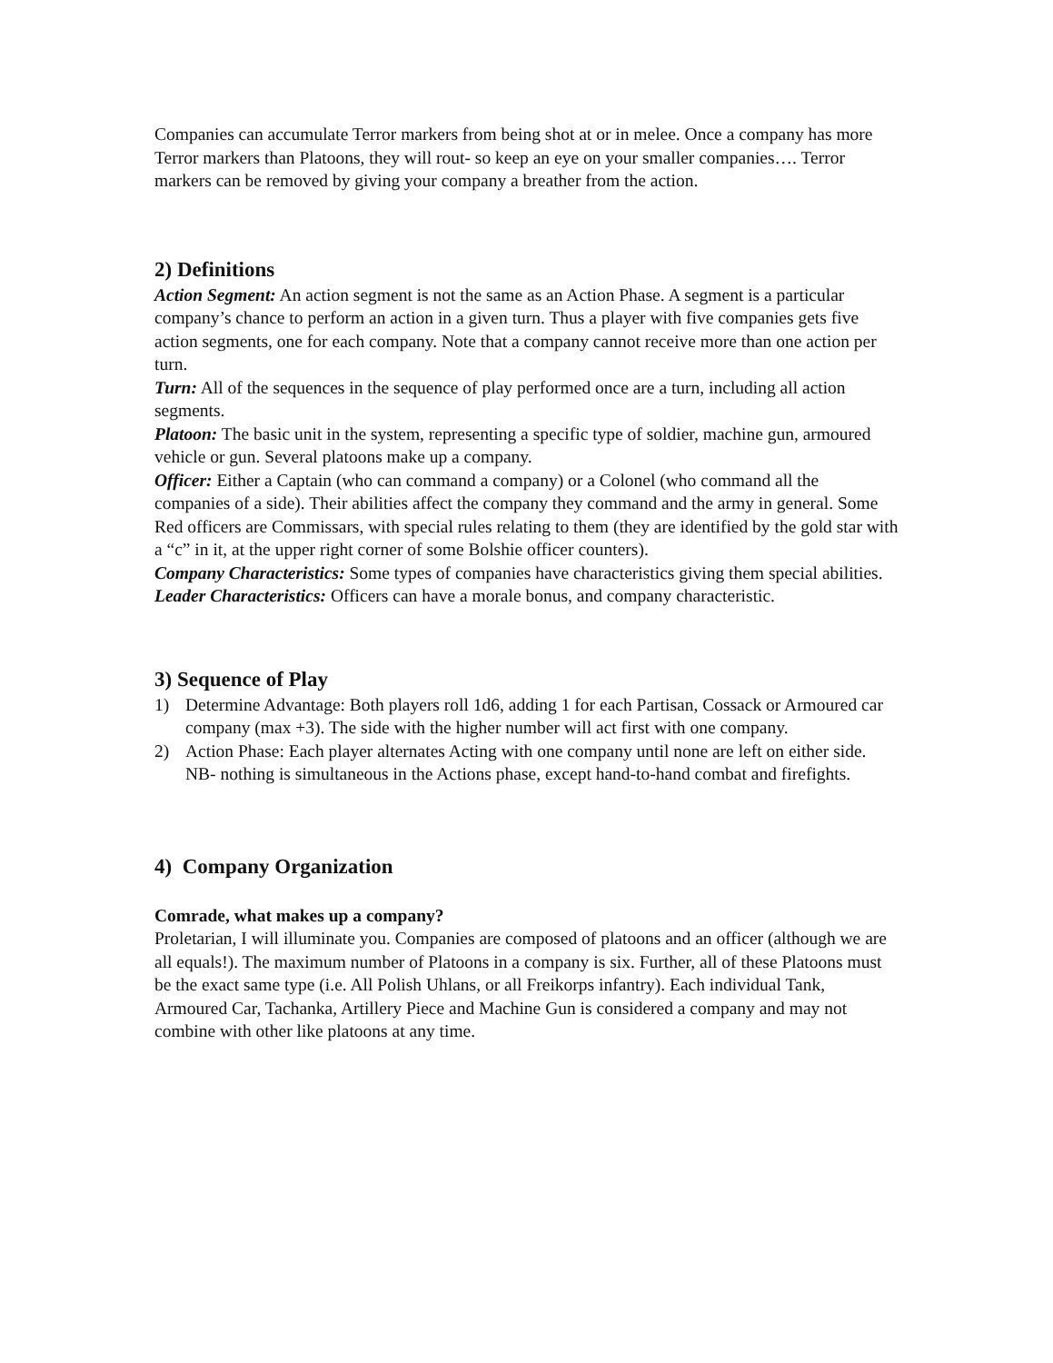Companies can accumulate Terror markers from being shot at or in melee. Once a company has more Terror markers than Platoons, they will rout- so keep an eye on your smaller companies…. Terror markers can be removed by giving your company a breather from the action.
2) Definitions
Action Segment: An action segment is not the same as an Action Phase. A segment is a particular company’s chance to perform an action in a given turn. Thus a player with five companies gets five action segments, one for each company. Note that a company cannot receive more than one action per turn.
Turn: All of the sequences in the sequence of play performed once are a turn, including all action segments.
Platoon: The basic unit in the system, representing a specific type of soldier, machine gun, armoured vehicle or gun. Several platoons make up a company.
Officer: Either a Captain (who can command a company) or a Colonel (who command all the companies of a side). Their abilities affect the company they command and the army in general. Some Red officers are Commissars, with special rules relating to them (they are identified by the gold star with a “c” in it, at the upper right corner of some Bolshie officer counters).
Company Characteristics: Some types of companies have characteristics giving them special abilities.
Leader Characteristics: Officers can have a morale bonus, and company characteristic.
3) Sequence of Play
1) Determine Advantage: Both players roll 1d6, adding 1 for each Partisan, Cossack or Armoured car company (max +3). The side with the higher number will act first with one company.
2) Action Phase: Each player alternates Acting with one company until none are left on either side. NB- nothing is simultaneous in the Actions phase, except hand-to-hand combat and firefights.
4) Company Organization
Comrade, what makes up a company?
Proletarian, I will illuminate you. Companies are composed of platoons and an officer (although we are all equals!). The maximum number of Platoons in a company is six. Further, all of these Platoons must be the exact same type (i.e. All Polish Uhlans, or all Freikorps infantry). Each individual Tank, Armoured Car, Tachanka, Artillery Piece and Machine Gun is considered a company and may not combine with other like platoons at any time.